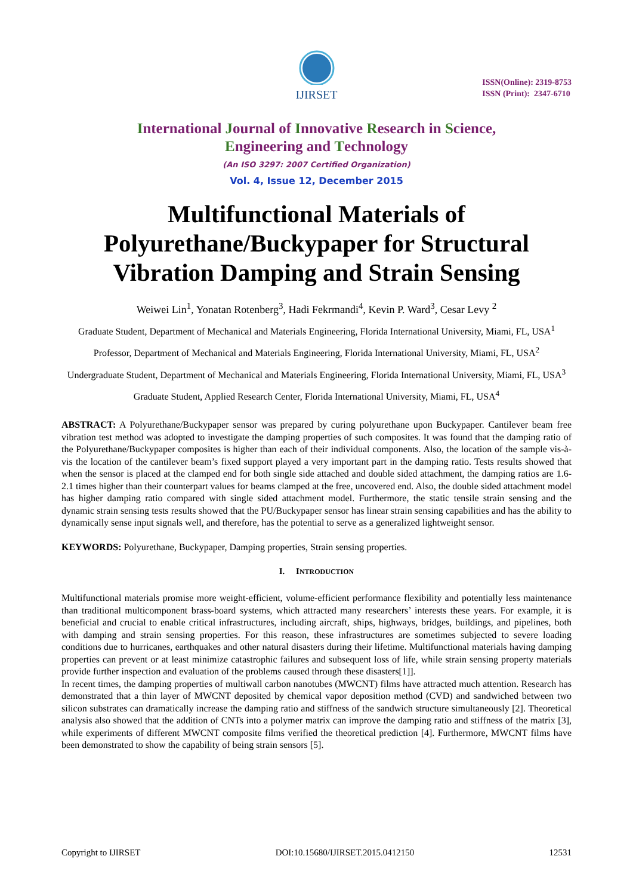IJIRSET
ISSN(Online): 2319-8753
ISSN (Print): 2347-6710
International Journal of Innovative Research in Science,
Engineering and Technology
(An ISO 3297: 2007 Certified Organization)
Vol. 4, Issue 12, December 2015
Multifunctional Materials of Polyurethane/Buckypaper for Structural Vibration Damping and Strain Sensing
Weiwei Lin<sup>1</sup>, Yonatan Rotenberg<sup>3</sup>, Hadi Fekrmandi<sup>4</sup>, Kevin P. Ward<sup>3</sup>, Cesar Levy <sup>2</sup>
Graduate Student, Department of Mechanical and Materials Engineering, Florida International University, Miami, FL, USA<sup>1</sup>
Professor, Department of Mechanical and Materials Engineering, Florida International University, Miami, FL, USA<sup>2</sup>
Undergraduate Student, Department of Mechanical and Materials Engineering, Florida International University, Miami, FL, USA<sup>3</sup>
Graduate Student, Applied Research Center, Florida International University, Miami, FL, USA<sup>4</sup>
ABSTRACT: A Polyurethane/Buckypaper sensor was prepared by curing polyurethane upon Buckypaper. Cantilever beam free vibration test method was adopted to investigate the damping properties of such composites. It was found that the damping ratio of the Polyurethane/Buckypaper composites is higher than each of their individual components. Also, the location of the sample vis-à-vis the location of the cantilever beam’s fixed support played a very important part in the damping ratio. Tests results showed that when the sensor is placed at the clamped end for both single side attached and double sided attachment, the damping ratios are 1.6-2.1 times higher than their counterpart values for beams clamped at the free, uncovered end. Also, the double sided attachment model has higher damping ratio compared with single sided attachment model. Furthermore, the static tensile strain sensing and the dynamic strain sensing tests results showed that the PU/Buckypaper sensor has linear strain sensing capabilities and has the ability to dynamically sense input signals well, and therefore, has the potential to serve as a generalized lightweight sensor.
KEYWORDS: Polyurethane, Buckypaper, Damping properties, Strain sensing properties.
I. INTRODUCTION
Multifunctional materials promise more weight-efficient, volume-efficient performance flexibility and potentially less maintenance than traditional multicomponent brass-board systems, which attracted many researchers’ interests these years. For example, it is beneficial and crucial to enable critical infrastructures, including aircraft, ships, highways, bridges, buildings, and pipelines, both with damping and strain sensing properties. For this reason, these infrastructures are sometimes subjected to severe loading conditions due to hurricanes, earthquakes and other natural disasters during their lifetime. Multifunctional materials having damping properties can prevent or at least minimize catastrophic failures and subsequent loss of life, while strain sensing property materials provide further inspection and evaluation of the problems caused through these disasters[1]].
In recent times, the damping properties of multiwall carbon nanotubes (MWCNT) films have attracted much attention. Research has demonstrated that a thin layer of MWCNT deposited by chemical vapor deposition method (CVD) and sandwiched between two silicon substrates can dramatically increase the damping ratio and stiffness of the sandwich structure simultaneously [2]. Theoretical analysis also showed that the addition of CNTs into a polymer matrix can improve the damping ratio and stiffness of the matrix [3], while experiments of different MWCNT composite films verified the theoretical prediction [4]. Furthermore, MWCNT films have been demonstrated to show the capability of being strain sensors [5].
Copyright to IJIRSET DOI:10.15680/IJIRSET.2015.0412150 12531